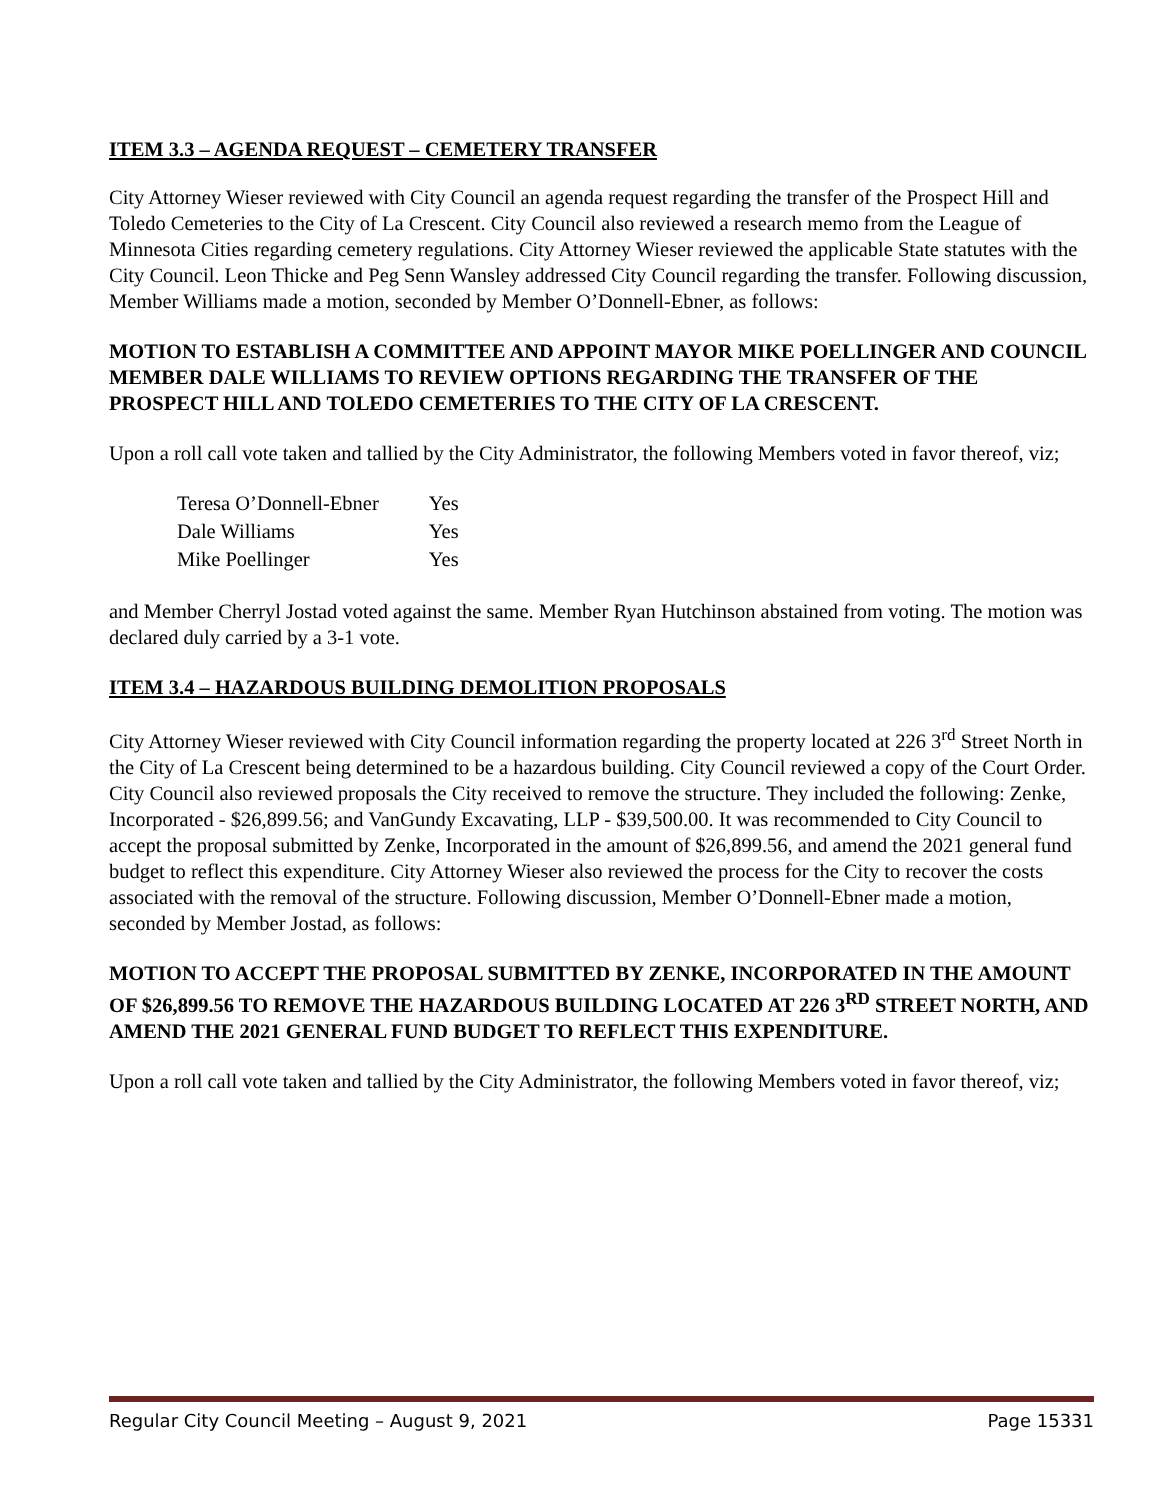ITEM 3.3 – AGENDA REQUEST – CEMETERY TRANSFER
City Attorney Wieser reviewed with City Council an agenda request regarding the transfer of the Prospect Hill and Toledo Cemeteries to the City of La Crescent. City Council also reviewed a research memo from the League of Minnesota Cities regarding cemetery regulations. City Attorney Wieser reviewed the applicable State statutes with the City Council. Leon Thicke and Peg Senn Wansley addressed City Council regarding the transfer. Following discussion, Member Williams made a motion, seconded by Member O’Donnell-Ebner, as follows:
MOTION TO ESTABLISH A COMMITTEE AND APPOINT MAYOR MIKE POELLINGER AND COUNCIL MEMBER DALE WILLIAMS TO REVIEW OPTIONS REGARDING THE TRANSFER OF THE PROSPECT HILL AND TOLEDO CEMETERIES TO THE CITY OF LA CRESCENT.
Upon a roll call vote taken and tallied by the City Administrator, the following Members voted in favor thereof, viz;
| Teresa O’Donnell-Ebner | Yes |
| Dale Williams | Yes |
| Mike Poellinger | Yes |
and Member Cherryl Jostad voted against the same. Member Ryan Hutchinson abstained from voting. The motion was declared duly carried by a 3-1 vote.
ITEM 3.4 – HAZARDOUS BUILDING DEMOLITION PROPOSALS
City Attorney Wieser reviewed with City Council information regarding the property located at 226 3<sup>rd</sup> Street North in the City of La Crescent being determined to be a hazardous building. City Council reviewed a copy of the Court Order. City Council also reviewed proposals the City received to remove the structure. They included the following: Zenke, Incorporated - $26,899.56; and VanGundy Excavating, LLP - $39,500.00. It was recommended to City Council to accept the proposal submitted by Zenke, Incorporated in the amount of $26,899.56, and amend the 2021 general fund budget to reflect this expenditure. City Attorney Wieser also reviewed the process for the City to recover the costs associated with the removal of the structure. Following discussion, Member O’Donnell-Ebner made a motion, seconded by Member Jostad, as follows:
MOTION TO ACCEPT THE PROPOSAL SUBMITTED BY ZENKE, INCORPORATED IN THE AMOUNT OF $26,899.56 TO REMOVE THE HAZARDOUS BUILDING LOCATED AT 226 3<sup>RD</sup> STREET NORTH, AND AMEND THE 2021 GENERAL FUND BUDGET TO REFLECT THIS EXPENDITURE.
Upon a roll call vote taken and tallied by the City Administrator, the following Members voted in favor thereof, viz;
Regular City Council Meeting – August 9, 2021 Page 15331